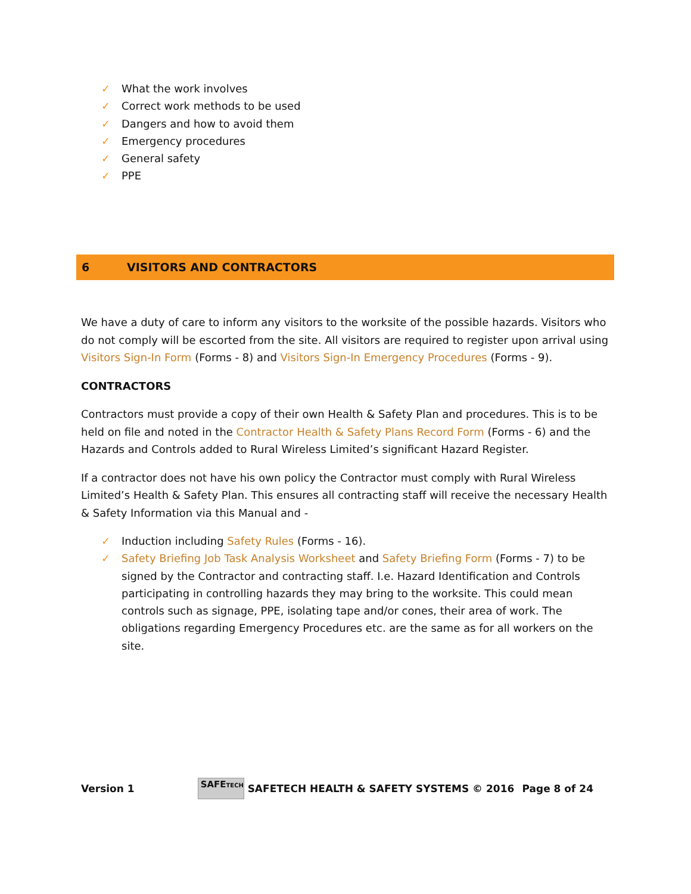✓ What the work involves
✓ Correct work methods to be used
✓ Dangers and how to avoid them
✓ Emergency procedures
✓ General safety
✓ PPE
6 VISITORS AND CONTRACTORS
We have a duty of care to inform any visitors to the worksite of the possible hazards. Visitors who do not comply will be escorted from the site. All visitors are required to register upon arrival using Visitors Sign-In Form (Forms - 8) and Visitors Sign-In Emergency Procedures (Forms - 9).
CONTRACTORS
Contractors must provide a copy of their own Health & Safety Plan and procedures. This is to be held on file and noted in the Contractor Health & Safety Plans Record Form (Forms - 6) and the Hazards and Controls added to Rural Wireless Limited’s significant Hazard Register.
If a contractor does not have his own policy the Contractor must comply with Rural Wireless Limited’s Health & Safety Plan. This ensures all contracting staff will receive the necessary Health & Safety Information via this Manual and -
✓ Induction including Safety Rules (Forms - 16).
✓ Safety Briefing Job Task Analysis Worksheet and Safety Briefing Form (Forms - 7) to be signed by the Contractor and contracting staff. I.e. Hazard Identification and Controls participating in controlling hazards they may bring to the worksite. This could mean controls such as signage, PPE, isolating tape and/or cones, their area of work. The obligations regarding Emergency Procedures etc. are the same as for all workers on the site.
Version 1
SAFETECH
SAFETECH HEALTH & SAFETY SYSTEMS © 2016 Page 8 of 24